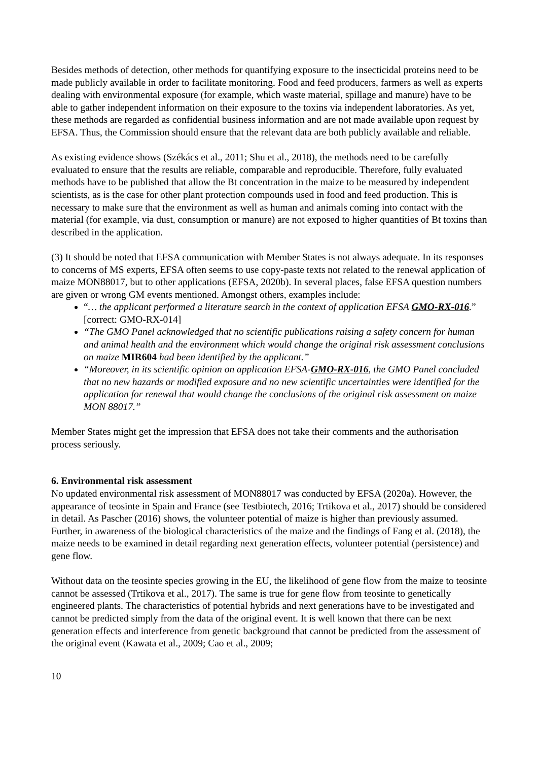Besides methods of detection, other methods for quantifying exposure to the insecticidal proteins need to be made publicly available in order to facilitate monitoring. Food and feed producers, farmers as well as experts dealing with environmental exposure (for example, which waste material, spillage and manure) have to be able to gather independent information on their exposure to the toxins via independent laboratories. As yet, these methods are regarded as confidential business information and are not made available upon request by EFSA. Thus, the Commission should ensure that the relevant data are both publicly available and reliable.
As existing evidence shows (Székács et al., 2011; Shu et al., 2018), the methods need to be carefully evaluated to ensure that the results are reliable, comparable and reproducible. Therefore, fully evaluated methods have to be published that allow the Bt concentration in the maize to be measured by independent scientists, as is the case for other plant protection compounds used in food and feed production. This is necessary to make sure that the environment as well as human and animals coming into contact with the material (for example, via dust, consumption or manure) are not exposed to higher quantities of Bt toxins than described in the application.
(3) It should be noted that EFSA communication with Member States is not always adequate. In its responses to concerns of MS experts, EFSA often seems to use copy-paste texts not related to the renewal application of maize MON88017, but to other applications (EFSA, 2020b). In several places, false EFSA question numbers are given or wrong GM events mentioned. Amongst others, examples include:
“… the applicant performed a literature search in the context of application EFSA GMO-RX-016.” [correct: GMO-RX-014]
“The GMO Panel acknowledged that no scientific publications raising a safety concern for human and animal health and the environment which would change the original risk assessment conclusions on maize MIR604 had been identified by the applicant.”
“Moreover, in its scientific opinion on application EFSA-GMO-RX-016, the GMO Panel concluded that no new hazards or modified exposure and no new scientific uncertainties were identified for the application for renewal that would change the conclusions of the original risk assessment on maize MON 88017.”
Member States might get the impression that EFSA does not take their comments and the authorisation process seriously.
6. Environmental risk assessment
No updated environmental risk assessment of MON88017 was conducted by EFSA (2020a). However, the appearance of teosinte in Spain and France (see Testbiotech, 2016; Trtikova et al., 2017) should be considered in detail. As Pascher (2016) shows, the volunteer potential of maize is higher than previously assumed. Further, in awareness of the biological characteristics of the maize and the findings of Fang et al. (2018), the maize needs to be examined in detail regarding next generation effects, volunteer potential (persistence) and gene flow.
Without data on the teosinte species growing in the EU, the likelihood of gene flow from the maize to teosinte cannot be assessed (Trtikova et al., 2017). The same is true for gene flow from teosinte to genetically engineered plants. The characteristics of potential hybrids and next generations have to be investigated and cannot be predicted simply from the data of the original event. It is well known that there can be next generation effects and interference from genetic background that cannot be predicted from the assessment of the original event (Kawata et al., 2009; Cao et al., 2009;
10